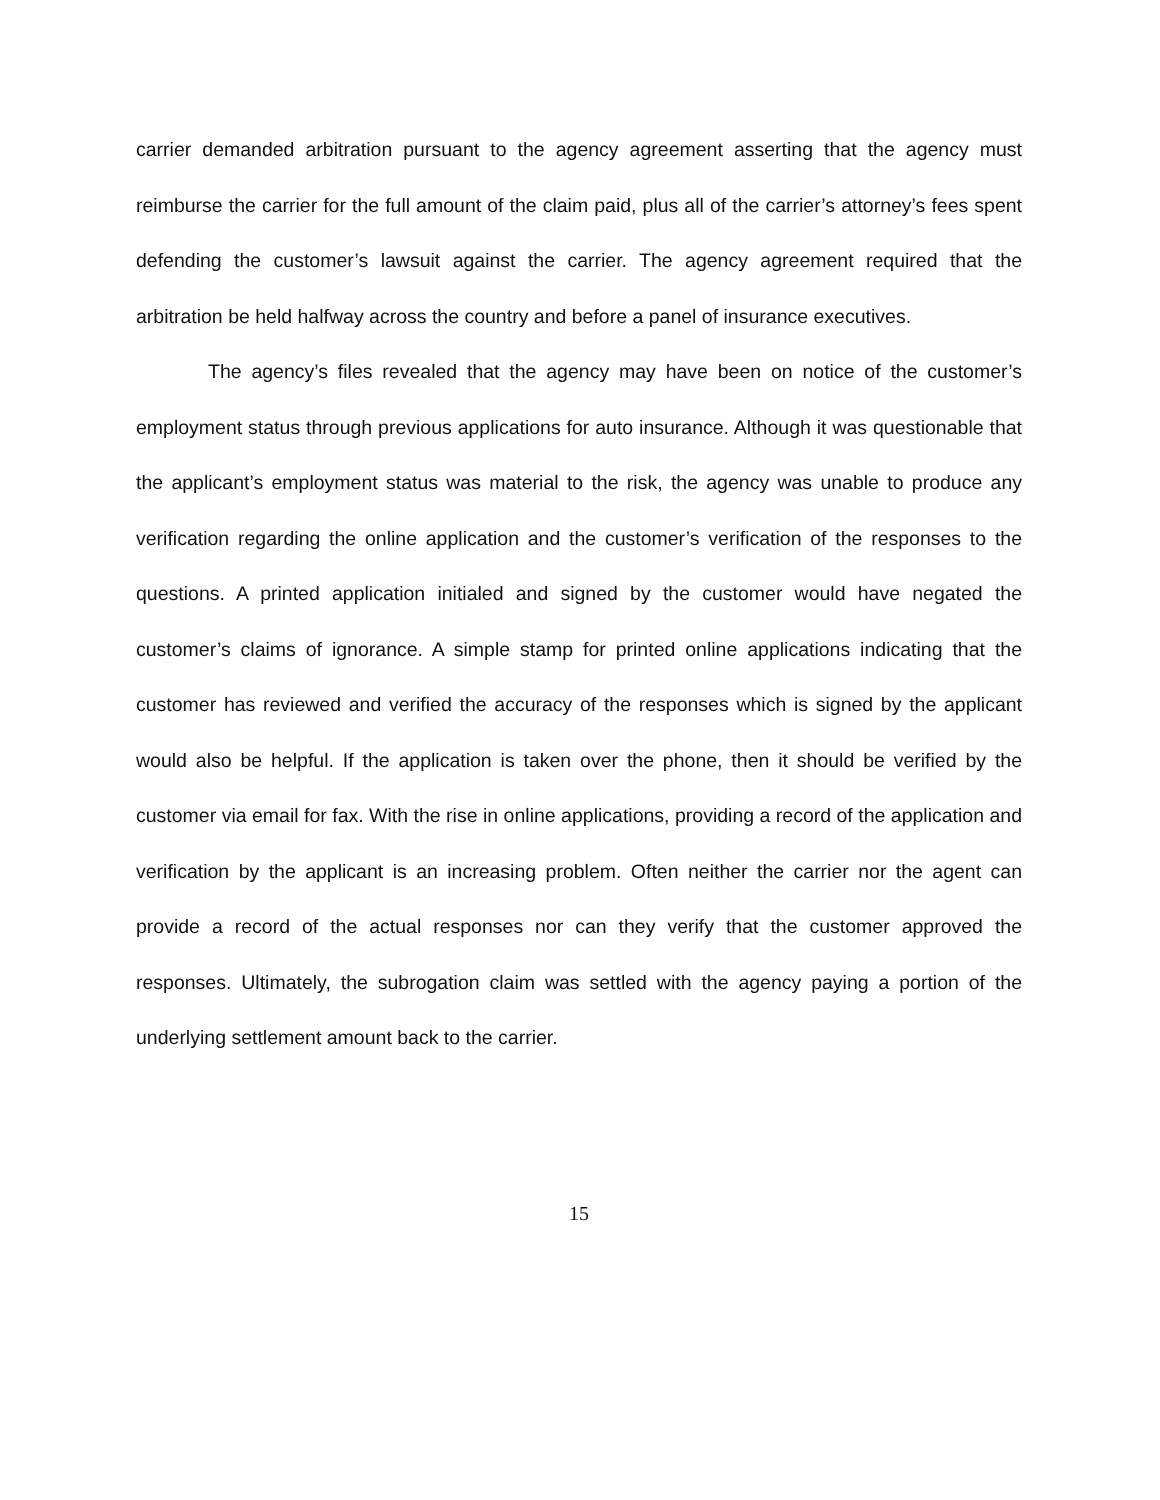carrier demanded arbitration pursuant to the agency agreement asserting that the agency must reimburse the carrier for the full amount of the claim paid, plus all of the carrier’s attorney’s fees spent defending the customer’s lawsuit against the carrier. The agency agreement required that the arbitration be held halfway across the country and before a panel of insurance executives.
The agency’s files revealed that the agency may have been on notice of the customer’s employment status through previous applications for auto insurance. Although it was questionable that the applicant’s employment status was material to the risk, the agency was unable to produce any verification regarding the online application and the customer’s verification of the responses to the questions. A printed application initialed and signed by the customer would have negated the customer’s claims of ignorance. A simple stamp for printed online applications indicating that the customer has reviewed and verified the accuracy of the responses which is signed by the applicant would also be helpful. If the application is taken over the phone, then it should be verified by the customer via email for fax. With the rise in online applications, providing a record of the application and verification by the applicant is an increasing problem. Often neither the carrier nor the agent can provide a record of the actual responses nor can they verify that the customer approved the responses. Ultimately, the subrogation claim was settled with the agency paying a portion of the underlying settlement amount back to the carrier.
15